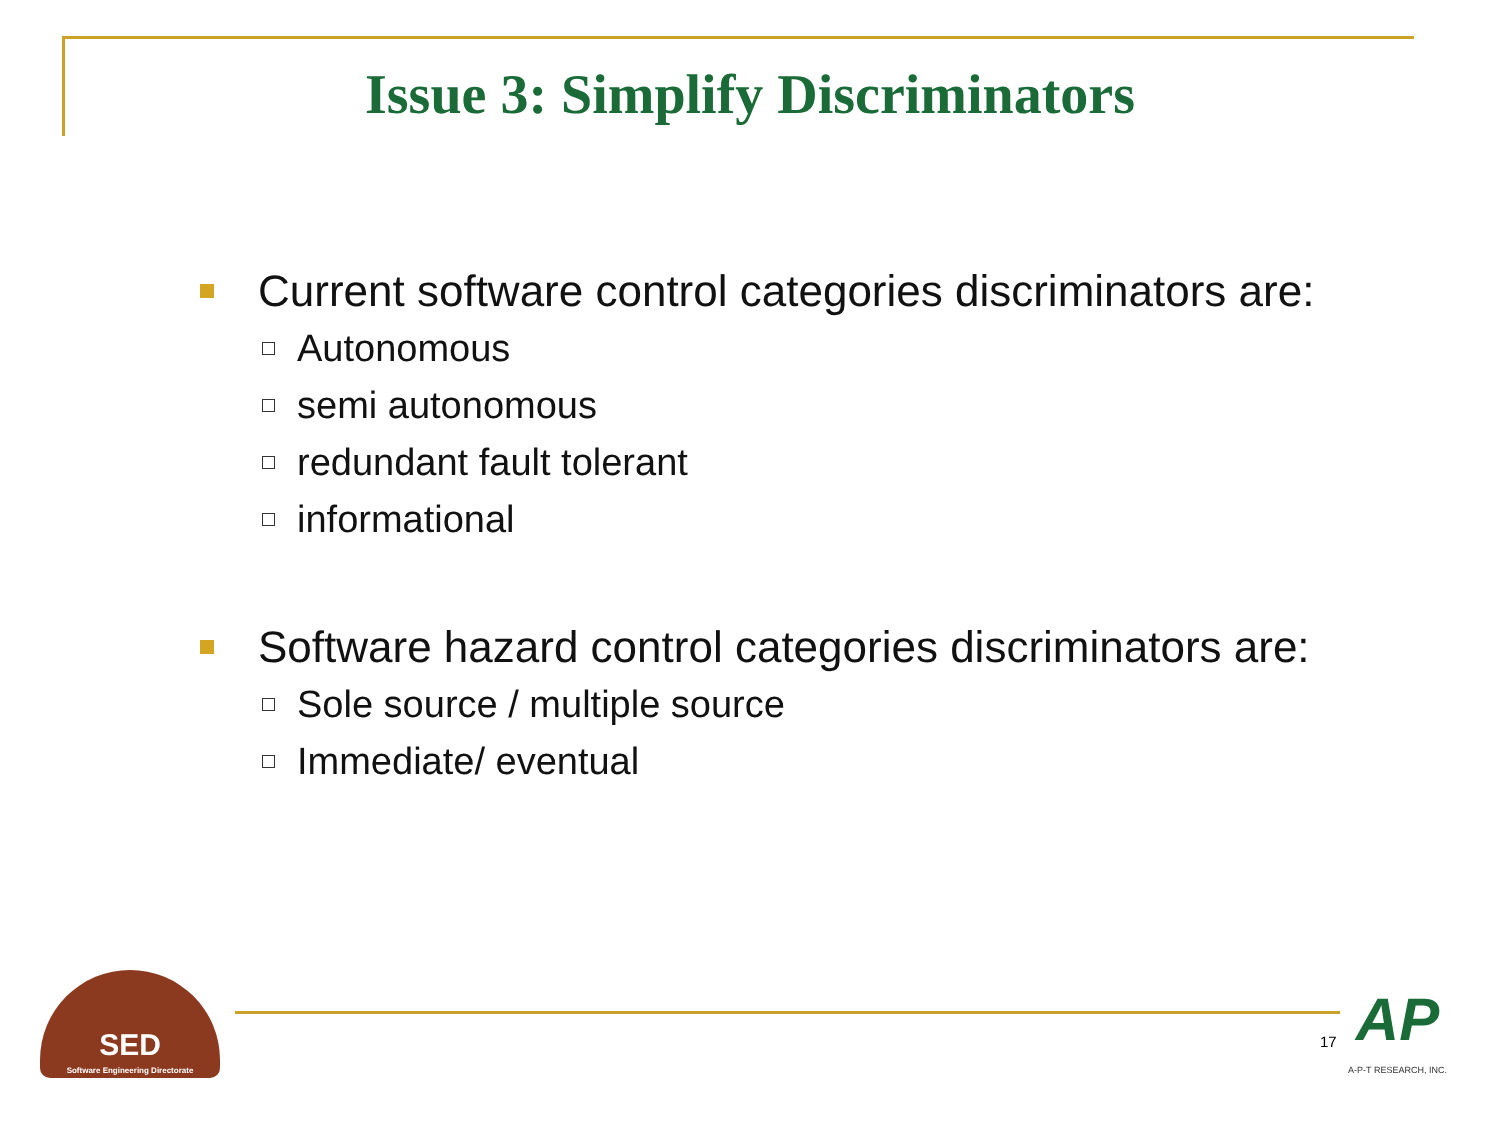Issue 3: Simplify Discriminators
Current software control categories discriminators are:
Autonomous
semi autonomous
redundant fault tolerant
informational
Software hazard control categories discriminators are:
Sole source / multiple source
Immediate/ eventual
SED
Software Engineering Directorate
17
AP
A-P-T RESEARCH, INC.